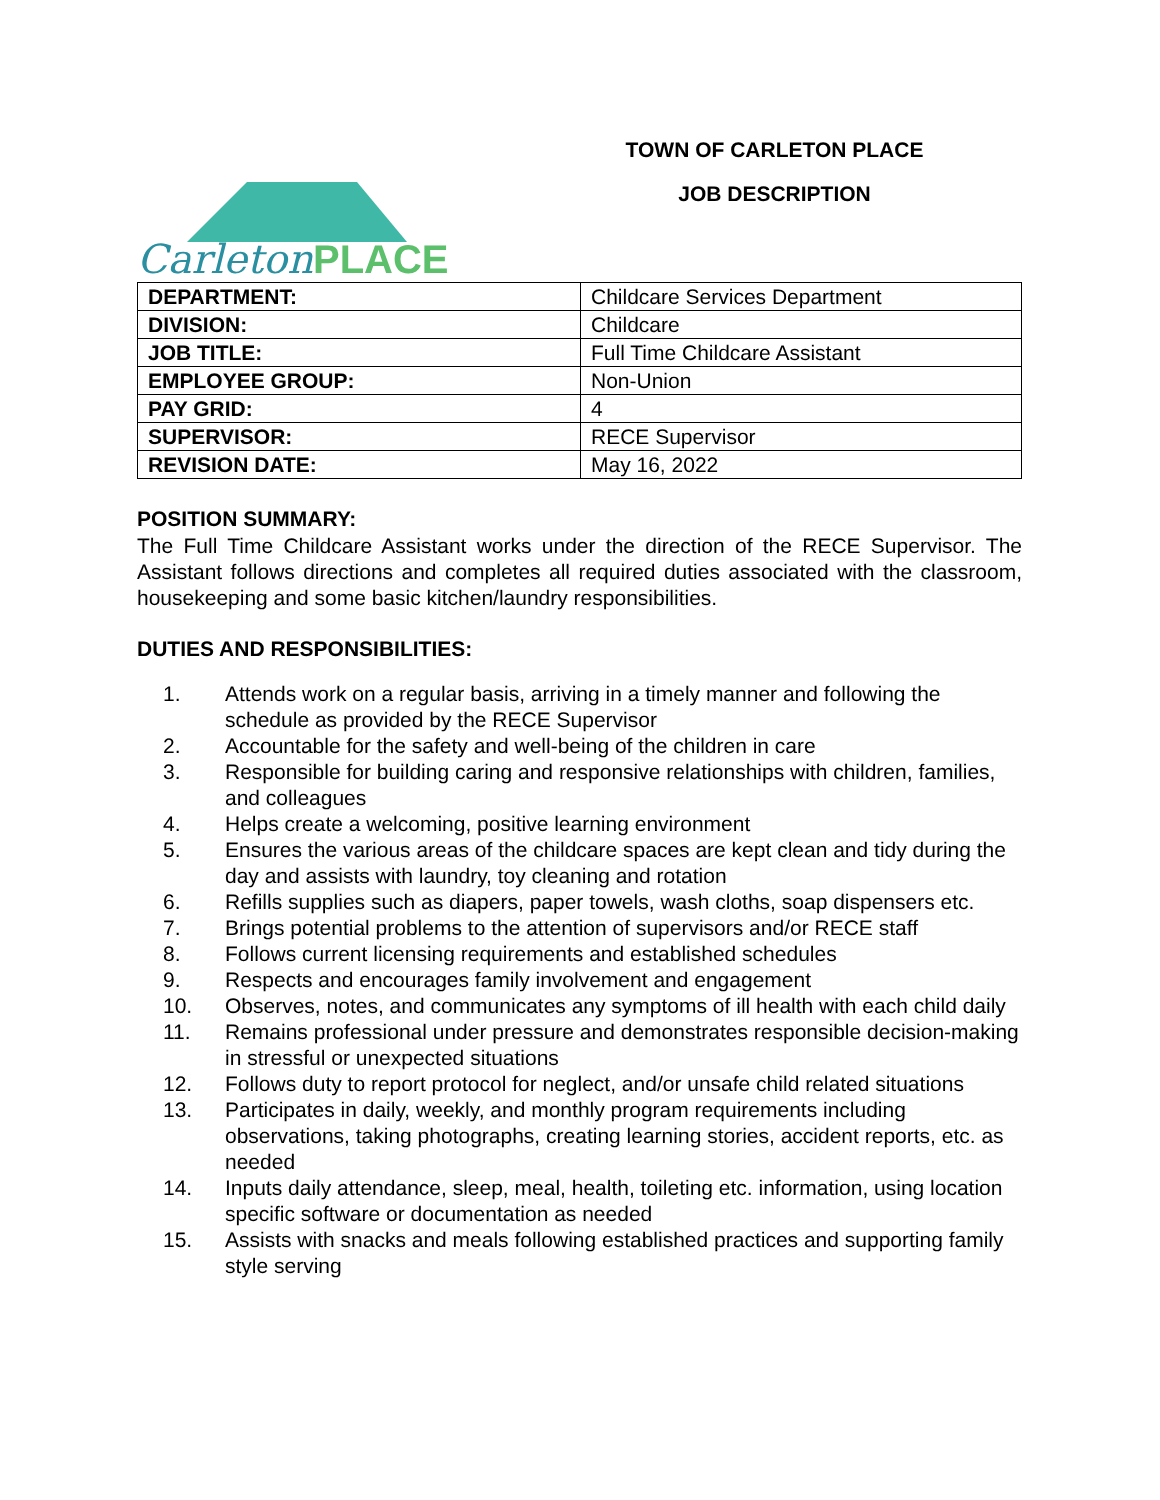CarletonPLACE
TOWN OF CARLETON PLACE
JOB DESCRIPTION
| DEPARTMENT: | Childcare Services Department |
| DIVISION: | Childcare |
| JOB TITLE: | Full Time Childcare Assistant |
| EMPLOYEE GROUP: | Non-Union |
| PAY GRID: | 4 |
| SUPERVISOR: | RECE Supervisor |
| REVISION DATE: | May 16, 2022 |
POSITION SUMMARY:
The Full Time Childcare Assistant works under the direction of the RECE Supervisor. The Assistant follows directions and completes all required duties associated with the classroom, housekeeping and some basic kitchen/laundry responsibilities.
DUTIES AND RESPONSIBILITIES:
1. Attends work on a regular basis, arriving in a timely manner and following the schedule as provided by the RECE Supervisor
2. Accountable for the safety and well-being of the children in care
3. Responsible for building caring and responsive relationships with children, families, and colleagues
4. Helps create a welcoming, positive learning environment
5. Ensures the various areas of the childcare spaces are kept clean and tidy during the day and assists with laundry, toy cleaning and rotation
6. Refills supplies such as diapers, paper towels, wash cloths, soap dispensers etc.
7. Brings potential problems to the attention of supervisors and/or RECE staff
8. Follows current licensing requirements and established schedules
9. Respects and encourages family involvement and engagement
10. Observes, notes, and communicates any symptoms of ill health with each child daily
11. Remains professional under pressure and demonstrates responsible decision-making in stressful or unexpected situations
12. Follows duty to report protocol for neglect, and/or unsafe child related situations
13. Participates in daily, weekly, and monthly program requirements including observations, taking photographs, creating learning stories, accident reports, etc. as needed
14. Inputs daily attendance, sleep, meal, health, toileting etc. information, using location specific software or documentation as needed
15. Assists with snacks and meals following established practices and supporting family style serving